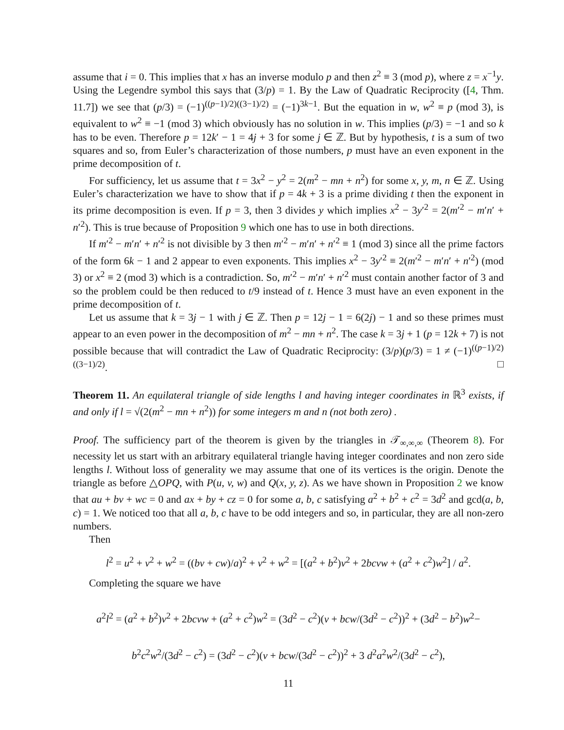assume that i = 0. This implies that x has an inverse modulo p and then z<sup>2</sup> ≡ 3 (mod p), where z = x<sup>−1</sup>y. Using the Legendre symbol this says that (3/p) = 1. By the Law of Quadratic Reciprocity ([4, Thm. 11.7]) we see that (p/3) = (−1)<sup>((p−1)/2)((3−1)/2)</sup> = (−1)<sup>3k−1</sup>. But the equation in w, w<sup>2</sup> ≡ p (mod 3), is equivalent to w<sup>2</sup> ≡ −1 (mod 3) which obviously has no solution in w. This implies (p/3) = −1 and so k has to be even. Therefore p = 12k′ − 1 = 4j + 3 for some j ∈ ℤ. But by hypothesis, t is a sum of two squares and so, from Euler’s characterization of those numbers, p must have an even exponent in the prime decomposition of t.
For sufficiency, let us assume that t = 3x<sup>2</sup> − y<sup>2</sup> = 2(m<sup>2</sup> − mn + n<sup>2</sup>) for some x, y, m, n ∈ ℤ. Using Euler’s characterization we have to show that if p = 4k + 3 is a prime dividing t then the exponent in its prime decomposition is even. If p = 3, then 3 divides y which implies x<sup>2</sup> − 3y′<sup>2</sup> = 2(m′<sup>2</sup> − m′n′ + n′<sup>2</sup>). This is true because of Proposition 9 which one has to use in both directions.
If m′<sup>2</sup> − m′n′ + n′<sup>2</sup> is not divisible by 3 then m′<sup>2</sup> − m′n′ + n′<sup>2</sup> ≡ 1 (mod 3) since all the prime factors of the form 6k − 1 and 2 appear to even exponents. This implies x<sup>2</sup> − 3y′<sup>2</sup> ≡ 2(m′<sup>2</sup> − m′n′ + n′<sup>2</sup>) (mod 3) or x<sup>2</sup> ≡ 2 (mod 3) which is a contradiction. So, m′<sup>2</sup> − m′n′ + n′<sup>2</sup> must contain another factor of 3 and so the problem could be then reduced to t/9 instead of t. Hence 3 must have an even exponent in the prime decomposition of t.
Let us assume that k = 3j − 1 with j ∈ ℤ. Then p = 12j − 1 = 6(2j) − 1 and so these primes must appear to an even power in the decomposition of m<sup>2</sup> − mn + n<sup>2</sup>. The case k = 3j + 1 (p = 12k + 7) is not possible because that will contradict the Law of Quadratic Reciprocity: (3/p)(p/3) = 1 ≠ (−1)<sup>((p−1)/2)((3−1)/2)</sup>. □
Theorem 11. An equilateral triangle of side lengths l and having integer coordinates in ℝ<sup>3</sup> exists, if and only if l = √(2(m<sup>2</sup> − mn + n<sup>2</sup>)) for some integers m and n (not both zero) .
Proof. The sufficiency part of the theorem is given by the triangles in 𝒯<sub>∞,∞,∞</sub> (Theorem 8). For necessity let us start with an arbitrary equilateral triangle having integer coordinates and non zero side lengths l. Without loss of generality we may assume that one of its vertices is the origin. Denote the triangle as before △OPQ, with P(u, v, w) and Q(x, y, z). As we have shown in Proposition 2 we know that au + bv + wc = 0 and ax + by + cz = 0 for some a, b, c satisfying a<sup>2</sup> + b<sup>2</sup> + c<sup>2</sup> = 3d<sup>2</sup> and gcd(a, b, c) = 1. We noticed too that all a, b, c have to be odd integers and so, in particular, they are all non-zero numbers.
Then
l<sup>2</sup> = u<sup>2</sup> + v<sup>2</sup> + w<sup>2</sup> = ((bv + cw)/a)<sup>2</sup> + v<sup>2</sup> + w<sup>2</sup> = [(a<sup>2</sup> + b<sup>2</sup>)v<sup>2</sup> + 2bcvw + (a<sup>2</sup> + c<sup>2</sup>)w<sup>2</sup>] / a<sup>2</sup>.
Completing the square we have
a<sup>2</sup>l<sup>2</sup> = (a<sup>2</sup> + b<sup>2</sup>)v<sup>2</sup> + 2bcvw + (a<sup>2</sup> + c<sup>2</sup>)w<sup>2</sup> = (3d<sup>2</sup> − c<sup>2</sup>)(v + bcw/(3d<sup>2</sup> − c<sup>2</sup>))<sup>2</sup> + (3d<sup>2</sup> − b<sup>2</sup>)w<sup>2</sup>−
b<sup>2</sup>c<sup>2</sup>w<sup>2</sup>/(3d<sup>2</sup> − c<sup>2</sup>) = (3d<sup>2</sup> − c<sup>2</sup>)(v + bcw/(3d<sup>2</sup> − c<sup>2</sup>))<sup>2</sup> + 3 d<sup>2</sup>a<sup>2</sup>w<sup>2</sup>/(3d<sup>2</sup> − c<sup>2</sup>),
11